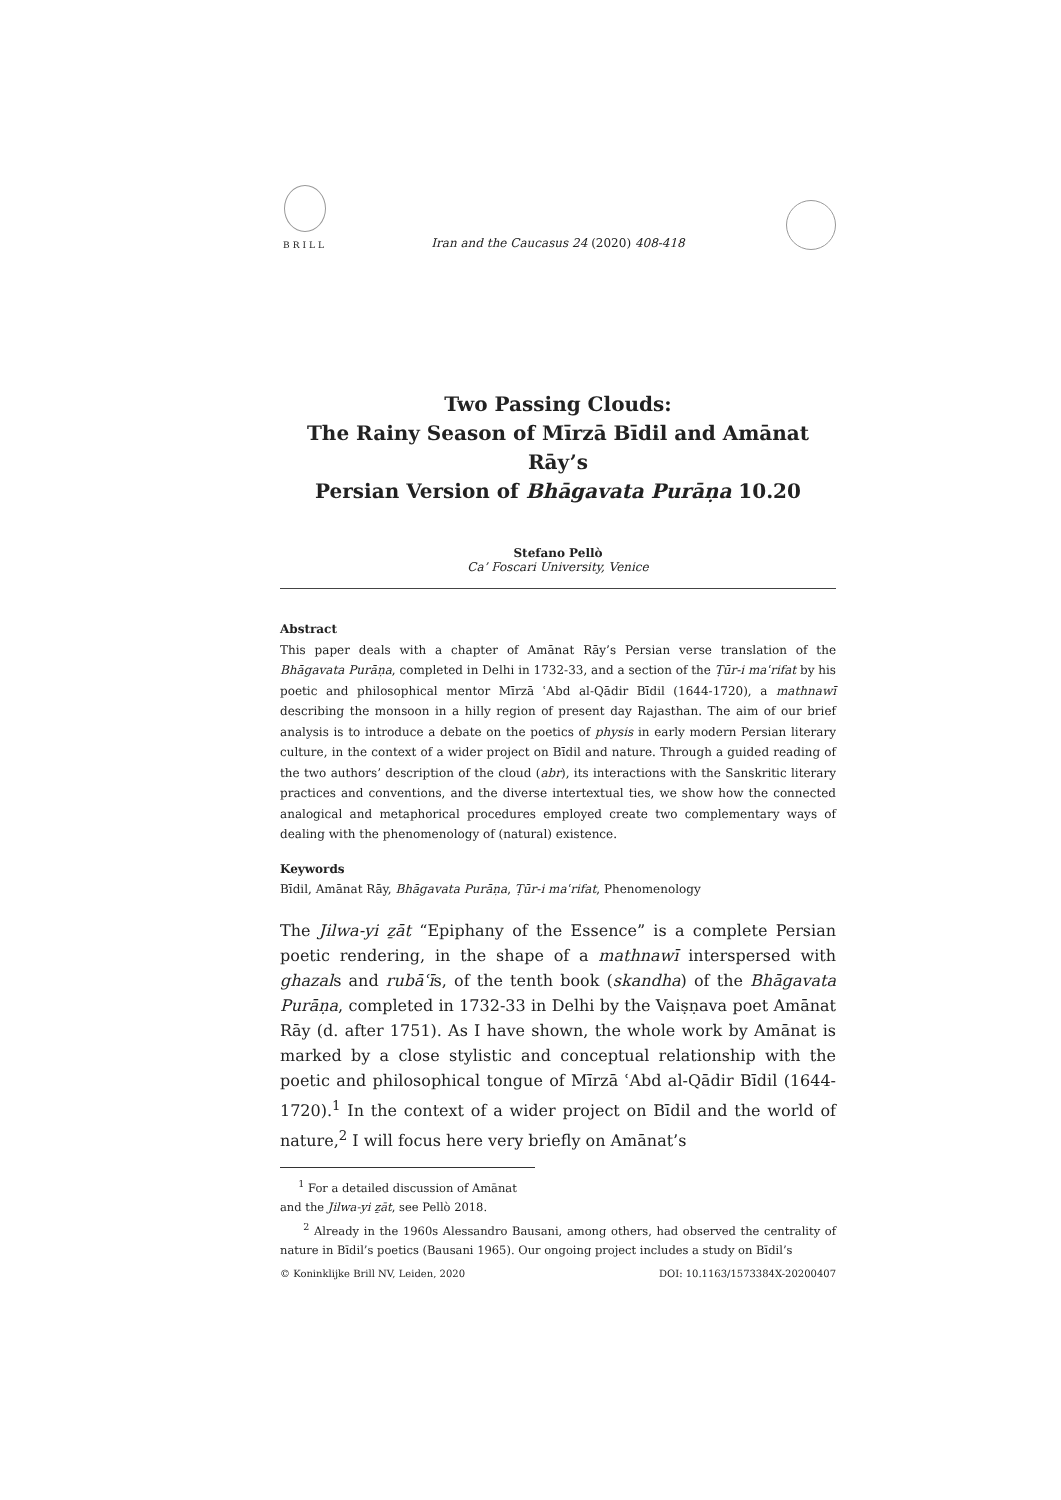BRILL
Iran and the Caucasus 24 (2020) 408-418
Two Passing Clouds:
The Rainy Season of Mīrzā Bīdil and Amānat Rāy’s
Persian Version of Bhāgavata Purāṇa 10.20
Stefano Pellò
Ca’ Foscari University, Venice
Abstract
This paper deals with a chapter of Amānat Rāy’s Persian verse translation of the Bhāgavata Purāṇa, completed in Delhi in 1732-33, and a section of the Ṭūr-i maʿrifat by his poetic and philosophical mentor Mīrzā ʿAbd al-Qādir Bīdil (1644-1720), a mathnawī describing the monsoon in a hilly region of present day Rajasthan. The aim of our brief analysis is to introduce a debate on the poetics of physis in early modern Persian literary culture, in the context of a wider project on Bīdil and nature. Through a guided reading of the two authors’ description of the cloud (abr), its interactions with the Sanskritic literary practices and conventions, and the diverse intertextual ties, we show how the connected analogical and metaphorical procedures employed create two complementary ways of dealing with the phenomenology of (natural) existence.
Keywords
Bīdil, Amānat Rāy, Bhāgavata Purāṇa, Ṭūr-i maʿrifat, Phenomenology
The Jilwa-yi ẕāt “Epiphany of the Essence” is a complete Persian poetic rendering, in the shape of a mathnawī interspersed with ghazals and rubāʿīs, of the tenth book (skandha) of the Bhāgavata Purāṇa, completed in 1732-33 in Delhi by the Vaiṣṇava poet Amānat Rāy (d. after 1751). As I have shown, the whole work by Amānat is marked by a close stylistic and conceptual relationship with the poetic and philosophical tongue of Mīrzā ʿAbd al-Qādir Bīdil (1644-1720).<sup>1</sup> In the context of a wider project on Bīdil and the world of nature,<sup>2</sup> I will focus here very briefly on Amānat’s
<sup>1</sup> For a detailed discussion of Amānat and the Jilwa-yi ẕāt, see Pellò 2018.
<sup>2</sup> Already in the 1960s Alessandro Bausani, among others, had observed the centrality of nature in Bīdil’s poetics (Bausani 1965). Our ongoing project includes a study on Bīdil’s
© Koninklijke Brill NV, Leiden, 2020 DOI: 10.1163/1573384X-20200407